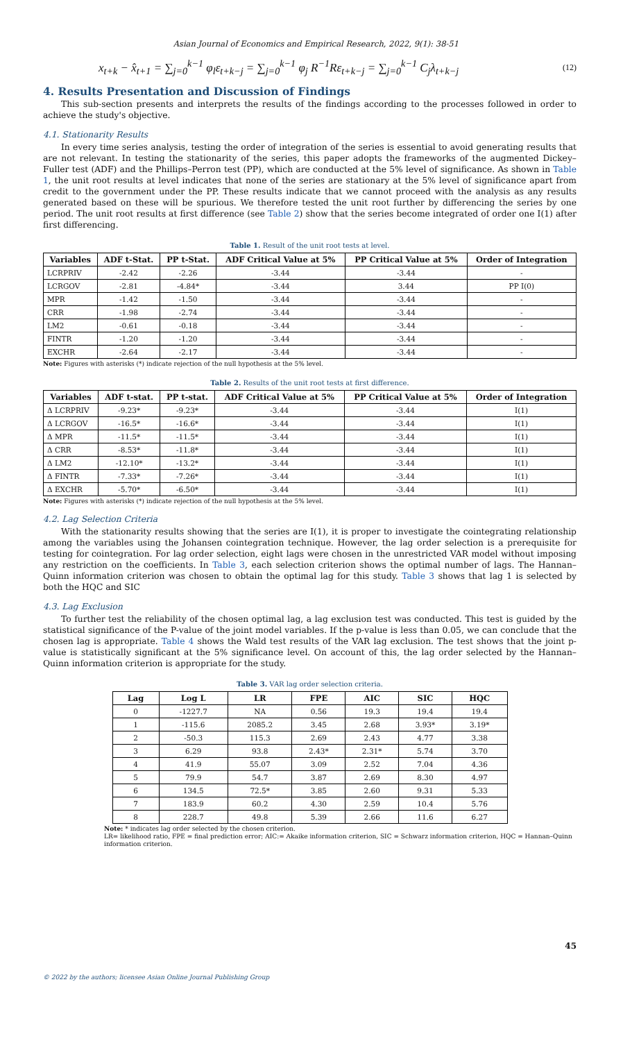Asian Journal of Economics and Empirical Research, 2022, 9(1): 38-51
x<sub>t+k</sub> − x̂<sub>t+1</sub> = ∑<sub>j=0</sub><sup>k−1</sup> φ<sub>l</sub>ε<sub>t+k−j</sub> = ∑<sub>j=0</sub><sup>k−1</sup> φ<sub>j</sub> R<sup>−1</sup>Rε<sub>t+k−j</sub> = ∑<sub>j=0</sub><sup>k−1</sup> C<sub>j</sub>λ<sub>t+k−j</sub>
(12)
4. Results Presentation and Discussion of Findings
This sub-section presents and interprets the results of the findings according to the processes followed in order to achieve the study's objective.
4.1. Stationarity Results
In every time series analysis, testing the order of integration of the series is essential to avoid generating results that are not relevant. In testing the stationarity of the series, this paper adopts the frameworks of the augmented Dickey–Fuller test (ADF) and the Phillips–Perron test (PP), which are conducted at the 5% level of significance. As shown in Table 1, the unit root results at level indicates that none of the series are stationary at the 5% level of significance apart from credit to the government under the PP. These results indicate that we cannot proceed with the analysis as any results generated based on these will be spurious. We therefore tested the unit root further by differencing the series by one period. The unit root results at first difference (see Table 2) show that the series become integrated of order one I(1) after first differencing.
Table 1. Result of the unit root tests at level.
| Variables | ADF t-Stat. | PP t-Stat. | ADF Critical Value at 5% | PP Critical Value at 5% | Order of Integration |
| --- | --- | --- | --- | --- | --- |
| LCRPRIV | -2.42 | -2.26 | -3.44 | -3.44 | - |
| LCRGOV | -2.81 | -4.84* | -3.44 | 3.44 | PP I(0) |
| MPR | -1.42 | -1.50 | -3.44 | -3.44 | - |
| CRR | -1.98 | -2.74 | -3.44 | -3.44 | - |
| LM2 | -0.61 | -0.18 | -3.44 | -3.44 | - |
| FINTR | -1.20 | -1.20 | -3.44 | -3.44 | - |
| EXCHR | -2.64 | -2.17 | -3.44 | -3.44 | - |
Note: Figures with asterisks (*) indicate rejection of the null hypothesis at the 5% level.
Table 2. Results of the unit root tests at first difference.
| Variables | ADF t-stat. | PP t-stat. | ADF Critical Value at 5% | PP Critical Value at 5% | Order of Integration |
| --- | --- | --- | --- | --- | --- |
| Δ LCRPRIV | -9.23* | -9.23* | -3.44 | -3.44 | I(1) |
| Δ LCRGOV | -16.5* | -16.6* | -3.44 | -3.44 | I(1) |
| Δ MPR | -11.5* | -11.5* | -3.44 | -3.44 | I(1) |
| Δ CRR | -8.53* | -11.8* | -3.44 | -3.44 | I(1) |
| Δ LM2 | -12.10* | -13.2* | -3.44 | -3.44 | I(1) |
| Δ FINTR | -7.33* | -7.26* | -3.44 | -3.44 | I(1) |
| Δ EXCHR | -5.70* | -6.50* | -3.44 | -3.44 | I(1) |
Note: Figures with asterisks (*) indicate rejection of the null hypothesis at the 5% level.
4.2. Lag Selection Criteria
With the stationarity results showing that the series are I(1), it is proper to investigate the cointegrating relationship among the variables using the Johansen cointegration technique. However, the lag order selection is a prerequisite for testing for cointegration. For lag order selection, eight lags were chosen in the unrestricted VAR model without imposing any restriction on the coefficients. In Table 3, each selection criterion shows the optimal number of lags. The Hannan–Quinn information criterion was chosen to obtain the optimal lag for this study. Table 3 shows that lag 1 is selected by both the HQC and SIC
4.3. Lag Exclusion
To further test the reliability of the chosen optimal lag, a lag exclusion test was conducted. This test is guided by the statistical significance of the P-value of the joint model variables. If the p-value is less than 0.05, we can conclude that the chosen lag is appropriate. Table 4 shows the Wald test results of the VAR lag exclusion. The test shows that the joint p-value is statistically significant at the 5% significance level. On account of this, the lag order selected by the Hannan–Quinn information criterion is appropriate for the study.
Table 3. VAR lag order selection criteria.
| Lag | Log L | LR | FPE | AIC | SIC | HQC |
| --- | --- | --- | --- | --- | --- | --- |
| 0 | -1227.7 | NA | 0.56 | 19.3 | 19.4 | 19.4 |
| 1 | -115.6 | 2085.2 | 3.45 | 2.68 | 3.93* | 3.19* |
| 2 | -50.3 | 115.3 | 2.69 | 2.43 | 4.77 | 3.38 |
| 3 | 6.29 | 93.8 | 2.43* | 2.31* | 5.74 | 3.70 |
| 4 | 41.9 | 55.07 | 3.09 | 2.52 | 7.04 | 4.36 |
| 5 | 79.9 | 54.7 | 3.87 | 2.69 | 8.30 | 4.97 |
| 6 | 134.5 | 72.5* | 3.85 | 2.60 | 9.31 | 5.33 |
| 7 | 183.9 | 60.2 | 4.30 | 2.59 | 10.4 | 5.76 |
| 8 | 228.7 | 49.8 | 5.39 | 2.66 | 11.6 | 6.27 |
Note: * indicates lag order selected by the chosen criterion.
LR= likelihood ratio, FPE = final prediction error; AIC:= Akaike information criterion, SIC = Schwarz information criterion, HQC = Hannan–Quinn information criterion.
45
© 2022 by the authors; licensee Asian Online Journal Publishing Group